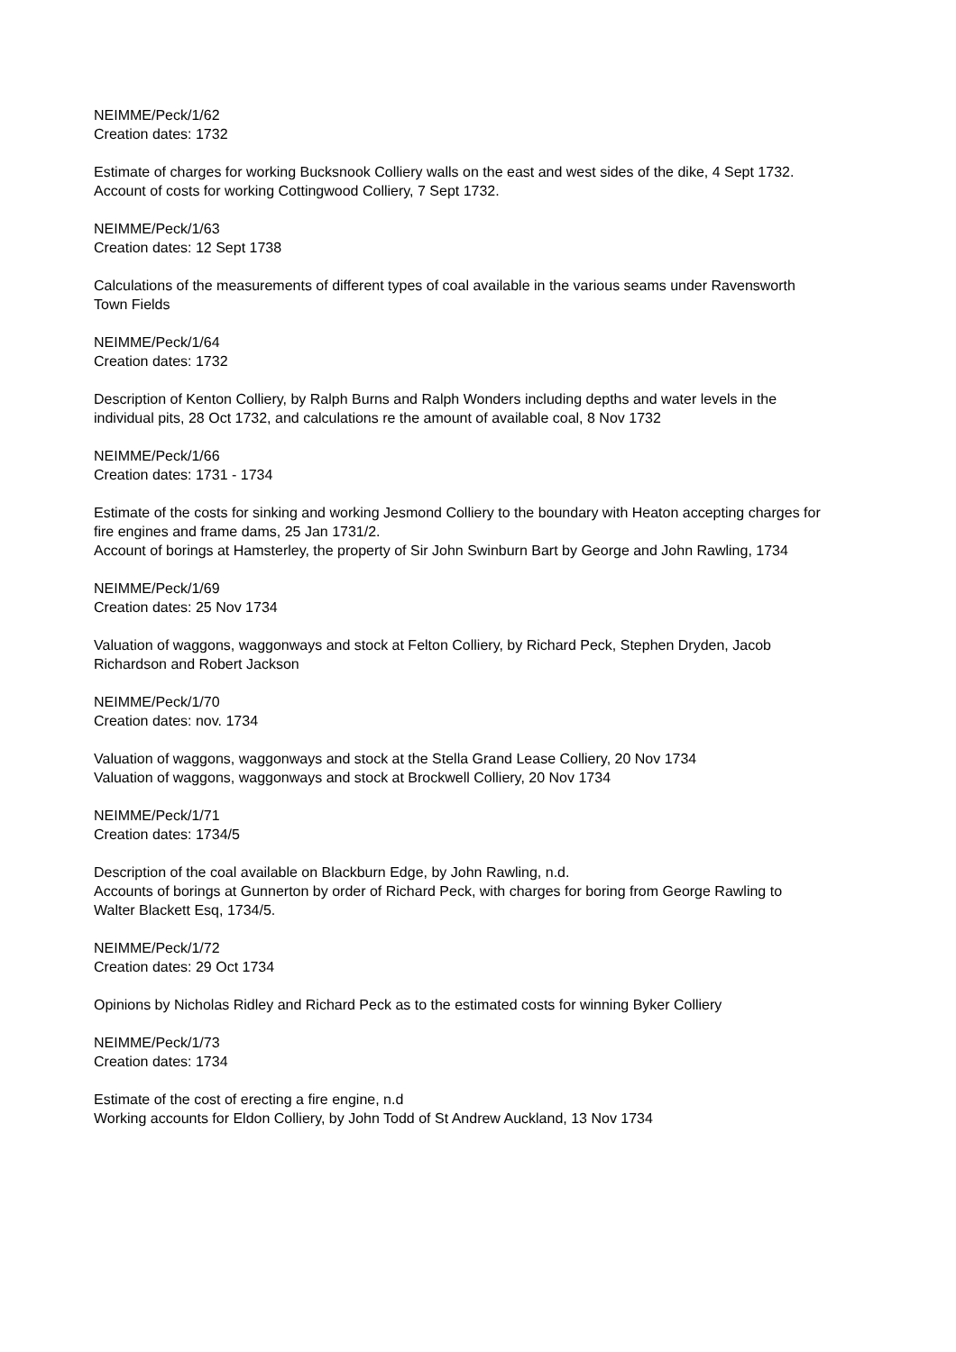NEIMME/Peck/1/62
Creation dates: 1732
Estimate of charges for working Bucksnook Colliery walls on the east and west sides of the dike, 4 Sept 1732.
Account of costs for working Cottingwood Colliery, 7 Sept 1732.
NEIMME/Peck/1/63
Creation dates: 12 Sept 1738
Calculations of the measurements of different types of coal available in the various seams under Ravensworth Town Fields
NEIMME/Peck/1/64
Creation dates: 1732
Description of Kenton Colliery, by Ralph Burns and Ralph Wonders including depths and water levels in the individual pits, 28 Oct 1732, and calculations re the amount of available coal, 8 Nov 1732
NEIMME/Peck/1/66
Creation dates: 1731 - 1734
Estimate of the costs for sinking and working Jesmond Colliery to the boundary with Heaton accepting charges for fire engines and frame dams, 25 Jan 1731/2.
Account of borings at Hamsterley, the property of Sir John Swinburn Bart by George and John Rawling, 1734
NEIMME/Peck/1/69
Creation dates: 25 Nov 1734
Valuation of waggons, waggonways and stock at Felton Colliery, by Richard Peck, Stephen Dryden, Jacob Richardson and Robert Jackson
NEIMME/Peck/1/70
Creation dates: nov. 1734
Valuation of waggons, waggonways and stock at the Stella Grand Lease Colliery, 20 Nov 1734
Valuation of waggons, waggonways and stock at Brockwell Colliery, 20 Nov 1734
NEIMME/Peck/1/71
Creation dates: 1734/5
Description of the coal available on Blackburn Edge, by John Rawling, n.d.
Accounts of borings at Gunnerton by order of Richard Peck, with charges for boring from George Rawling to Walter Blackett Esq, 1734/5.
NEIMME/Peck/1/72
Creation dates: 29 Oct 1734
Opinions by Nicholas Ridley and Richard Peck as to the estimated costs for winning Byker Colliery
NEIMME/Peck/1/73
Creation dates: 1734
Estimate of the cost of erecting a fire engine, n.d
Working accounts for Eldon Colliery, by John Todd of St Andrew Auckland, 13 Nov 1734